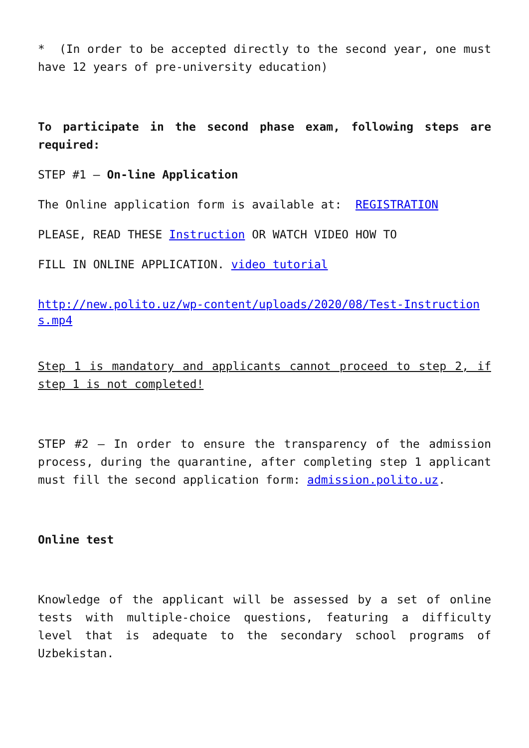* (In order to be accepted directly to the second year, one must have 12 years of pre-university education)
To participate in the second phase exam, following steps are required:
STEP #1 – On-line Application
The Online application form is available at: REGISTRATION
PLEASE, READ THESE Instruction OR WATCH VIDEO HOW TO
FILL IN ONLINE APPLICATION. video tutorial
http://new.polito.uz/wp-content/uploads/2020/08/Test-Instructions.mp4
Step 1 is mandatory and applicants cannot proceed to step 2, if step 1 is not completed!
STEP #2 – In order to ensure the transparency of the admission process, during the quarantine, after completing step 1 applicant must fill the second application form: admission.polito.uz.
Online test
Knowledge of the applicant will be assessed by a set of online tests with multiple-choice questions, featuring a difficulty level that is adequate to the secondary school programs of Uzbekistan.